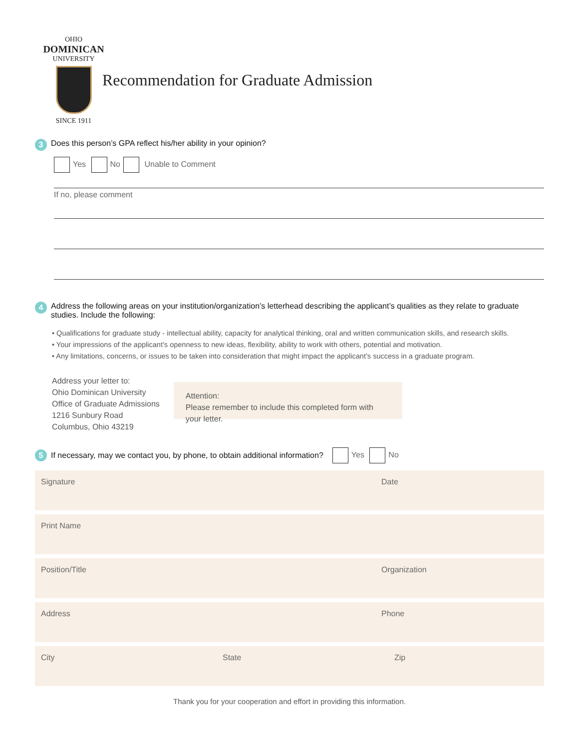OHIO
DOMINICAN
UNIVERSITY
SINCE 1911
Recommendation for Graduate Admission
3 Does this person’s GPA reflect his/her ability in your opinion?
Yes No Unable to Comment
If no, please comment
4 Address the following areas on your institution/organization’s letterhead describing the applicant’s qualities as they relate to graduate studies. Include the following:
• Qualifications for graduate study - intellectual ability, capacity for analytical thinking, oral and written communication skills, and research skills.
• Your impressions of the applicant’s openness to new ideas, flexibility, ability to work with others, potential and motivation.
• Any limitations, concerns, or issues to be taken into consideration that might impact the applicant’s success in a graduate program.
Address your letter to:
Ohio Dominican University
Office of Graduate Admissions
1216 Sunbury Road
Columbus, Ohio 43219
Attention:
Please remember to include this completed form with your letter.
5 If necessary, may we contact you, by phone, to obtain additional information? Yes No
Signature Date
Print Name
Position/Title Organization
Address Phone
City State Zip
Thank you for your cooperation and effort in providing this information.